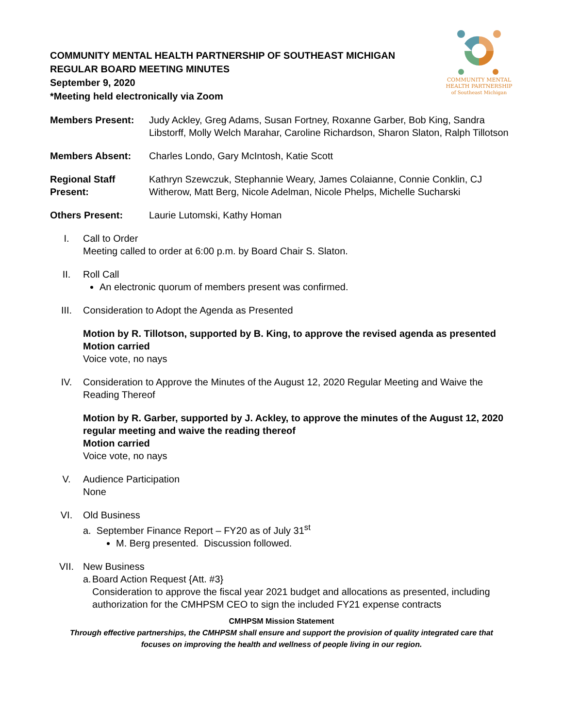COMMUNITY MENTAL HEALTH PARTNERSHIP OF SOUTHEAST MICHIGAN
REGULAR BOARD MEETING MINUTES
September 9, 2020
*Meeting held electronically via Zoom
COMMUNITY MENTAL
HEALTH PARTNERSHIP
of Southeast Michigan
Members Present: Judy Ackley, Greg Adams, Susan Fortney, Roxanne Garber, Bob King, Sandra Libstorff, Molly Welch Marahar, Caroline Richardson, Sharon Slaton, Ralph Tillotson
Members Absent: Charles Londo, Gary McIntosh, Katie Scott
Regional Staff Present:
Kathryn Szewczuk, Stephannie Weary, James Colaianne, Connie Conklin, CJ Witherow, Matt Berg, Nicole Adelman, Nicole Phelps, Michelle Sucharski
Others Present: Laurie Lutomski, Kathy Homan
I. Call to Order
Meeting called to order at 6:00 p.m. by Board Chair S. Slaton.
II. Roll Call
An electronic quorum of members present was confirmed.
III. Consideration to Adopt the Agenda as Presented
Motion by R. Tillotson, supported by B. King, to approve the revised agenda as presented
Motion carried
Voice vote, no nays
IV. Consideration to Approve the Minutes of the August 12, 2020 Regular Meeting and Waive the Reading Thereof
Motion by R. Garber, supported by J. Ackley, to approve the minutes of the August 12, 2020 regular meeting and waive the reading thereof
Motion carried
Voice vote, no nays
V. Audience Participation
None
VI. Old Business
a. September Finance Report – FY20 as of July 31<sup>st</sup>
M. Berg presented. Discussion followed.
VII. New Business
a. Board Action Request {Att. #3}
Consideration to approve the fiscal year 2021 budget and allocations as presented, including authorization for the CMHPSM CEO to sign the included FY21 expense contracts
CMHPSM Mission Statement
Through effective partnerships, the CMHPSM shall ensure and support the provision of quality integrated care that
focuses on improving the health and wellness of people living in our region.